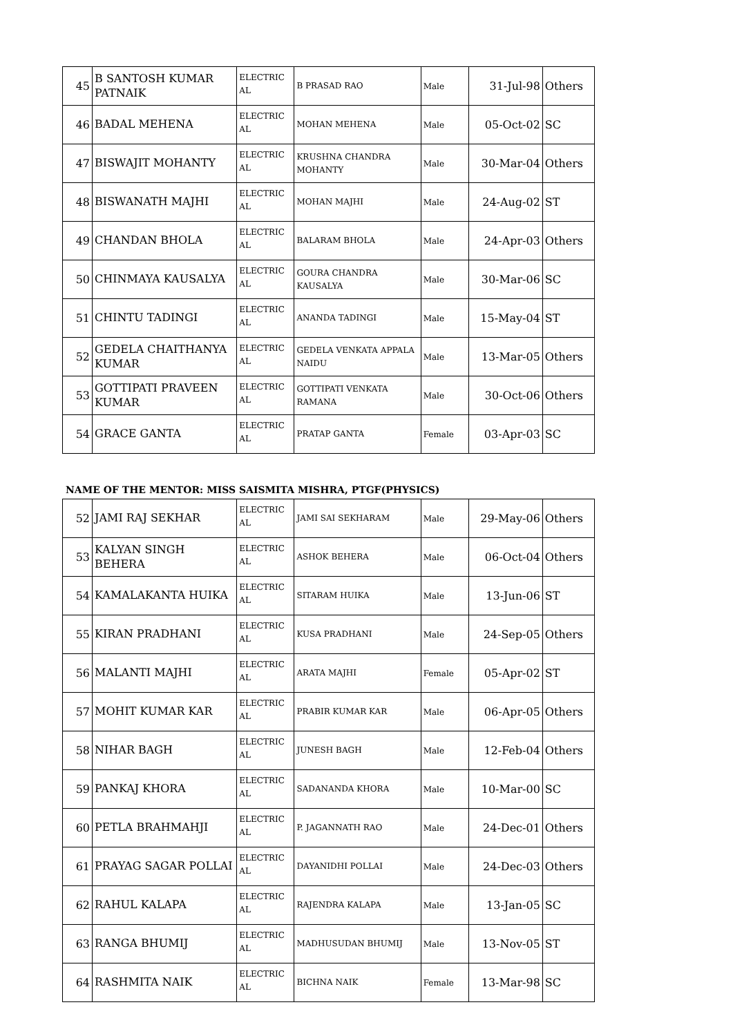| 45 | B SANTOSH KUMAR PATNAIK | ELECTRIC AL | B PRASAD RAO | Male | 31-Jul-98 | Others |
| 46 | BADAL MEHENA | ELECTRIC AL | MOHAN MEHENA | Male | 05-Oct-02 | SC |
| 47 | BISWAJIT MOHANTY | ELECTRIC AL | KRUSHNA CHANDRA MOHANTY | Male | 30-Mar-04 | Others |
| 48 | BISWANATH MAJHI | ELECTRIC AL | MOHAN MAJHI | Male | 24-Aug-02 | ST |
| 49 | CHANDAN BHOLA | ELECTRIC AL | BALARAM BHOLA | Male | 24-Apr-03 | Others |
| 50 | CHINMAYA KAUSALYA | ELECTRIC AL | GOURA CHANDRA KAUSALYA | Male | 30-Mar-06 | SC |
| 51 | CHINTU TADINGI | ELECTRIC AL | ANANDA TADINGI | Male | 15-May-04 | ST |
| 52 | GEDELA CHAITHANYA KUMAR | ELECTRIC AL | GEDELA VENKATA APPALA NAIDU | Male | 13-Mar-05 | Others |
| 53 | GOTTIPATI PRAVEEN KUMAR | ELECTRIC AL | GOTTIPATI VENKATA RAMANA | Male | 30-Oct-06 | Others |
| 54 | GRACE GANTA | ELECTRIC AL | PRATAP GANTA | Female | 03-Apr-03 | SC |
NAME OF THE MENTOR: MISS SAISMITA MISHRA, PTGF(PHYSICS)
| 52 | JAMI RAJ SEKHAR | ELECTRIC AL | JAMI SAI SEKHARAM | Male | 29-May-06 | Others |
| 53 | KALYAN SINGH BEHERA | ELECTRIC AL | ASHOK BEHERA | Male | 06-Oct-04 | Others |
| 54 | KAMALAKANTA HUIKA | ELECTRIC AL | SITARAM HUIKA | Male | 13-Jun-06 | ST |
| 55 | KIRAN PRADHANI | ELECTRIC AL | KUSA PRADHANI | Male | 24-Sep-05 | Others |
| 56 | MALANTI MAJHI | ELECTRIC AL | ARATA MAJHI | Female | 05-Apr-02 | ST |
| 57 | MOHIT KUMAR KAR | ELECTRIC AL | PRABIR KUMAR KAR | Male | 06-Apr-05 | Others |
| 58 | NIHAR BAGH | ELECTRIC AL | JUNESH BAGH | Male | 12-Feb-04 | Others |
| 59 | PANKAJ KHORA | ELECTRIC AL | SADANANDA KHORA | Male | 10-Mar-00 | SC |
| 60 | PETLA BRAHMAHJI | ELECTRIC AL | P. JAGANNATH RAO | Male | 24-Dec-01 | Others |
| 61 | PRAYAG SAGAR POLLAI | ELECTRIC AL | DAYANIDHI POLLAI | Male | 24-Dec-03 | Others |
| 62 | RAHUL KALAPA | ELECTRIC AL | RAJENDRA KALAPA | Male | 13-Jan-05 | SC |
| 63 | RANGA BHUMIJ | ELECTRIC AL | MADHUSUDAN BHUMIJ | Male | 13-Nov-05 | ST |
| 64 | RASHMITA NAIK | ELECTRIC AL | BICHNA NAIK | Female | 13-Mar-98 | SC |